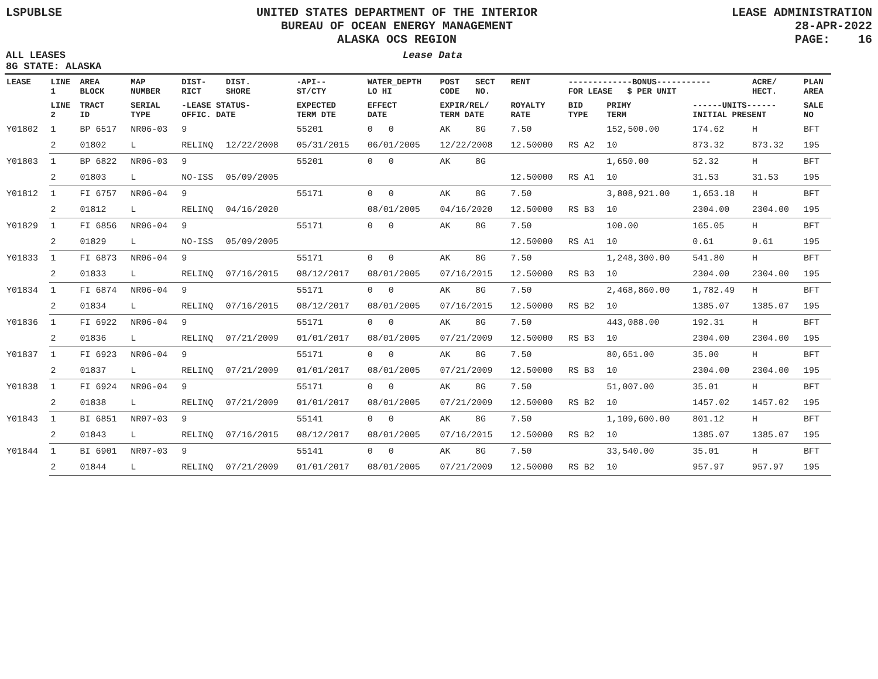LSPUBLSE UNITED STATES DEPARTMENT OF THE INTERIOR
BUREAU OF OCEAN ENERGY MANAGEMENT
ALASKA OCS REGION
LEASE ADMINISTRATION
28-APR-2022
PAGE: 16
ALL LEASES
8G STATE: ALASKA
Lease Data
| LEASE | LINE 1 | AREA BLOCK | MAP NUMBER | DIST- RICT | DIST. SHORE | -API-- ST/CTY | WATER_DEPTH LO HI | POST CODE | SECT NO. | RENT | -------------BONUS----------- FOR LEASE $ PER UNIT | | | ACRE/ HECT. | PLAN AREA |
| --- | --- | --- | --- | --- | --- | --- | --- | --- | --- | --- | --- | --- | --- | --- | --- |
| | LINE 2 | TRACT ID | SERIAL TYPE | -LEASE STATUS- OFFIC. DATE | | EXPECTED TERM DTE | EFFECT DATE | EXPIR/REL/ TERM DATE | | ROYALTY RATE | BID TYPE | PRIMY TERM | ------UNITS------ INITIAL PRESENT | | SALE NO |
| Y01802 | 1 | BP 6517 | NR06-03 | 9 | | 55201 | 0 0 | AK | 8G | 7.50 | | 152,500.00 | 174.62 | H | BFT |
| | 2 | 01802 | L | RELINQ | 12/22/2008 | 05/31/2015 | 06/01/2005 | 12/22/2008 | | 12.50000 | RS A2 | 10 | 873.32 | 873.32 | 195 |
| Y01803 | 1 | BP 6822 | NR06-03 | 9 | | 55201 | 0 0 | AK | 8G | | | 1,650.00 | 52.32 | H | BFT |
| | 2 | 01803 | L | NO-ISS | 05/09/2005 | | | | | 12.50000 | RS A1 | 10 | 31.53 | 31.53 | 195 |
| Y01812 | 1 | FI 6757 | NR06-04 | 9 | | 55171 | 0 0 | AK | 8G | 7.50 | | 3,808,921.00 | 1,653.18 | H | BFT |
| | 2 | 01812 | L | RELINQ | 04/16/2020 | | 08/01/2005 | 04/16/2020 | | 12.50000 | RS B3 | 10 | 2304.00 | 2304.00 | 195 |
| Y01829 | 1 | FI 6856 | NR06-04 | 9 | | 55171 | 0 0 | AK | 8G | 7.50 | | 100.00 | 165.05 | H | BFT |
| | 2 | 01829 | L | NO-ISS | 05/09/2005 | | | | | 12.50000 | RS A1 | 10 | 0.61 | 0.61 | 195 |
| Y01833 | 1 | FI 6873 | NR06-04 | 9 | | 55171 | 0 0 | AK | 8G | 7.50 | | 1,248,300.00 | 541.80 | H | BFT |
| | 2 | 01833 | L | RELINQ | 07/16/2015 | 08/12/2017 | 08/01/2005 | 07/16/2015 | | 12.50000 | RS B3 | 10 | 2304.00 | 2304.00 | 195 |
| Y01834 | 1 | FI 6874 | NR06-04 | 9 | | 55171 | 0 0 | AK | 8G | 7.50 | | 2,468,860.00 | 1,782.49 | H | BFT |
| | 2 | 01834 | L | RELINQ | 07/16/2015 | 08/12/2017 | 08/01/2005 | 07/16/2015 | | 12.50000 | RS B2 | 10 | 1385.07 | 1385.07 | 195 |
| Y01836 | 1 | FI 6922 | NR06-04 | 9 | | 55171 | 0 0 | AK | 8G | 7.50 | | 443,088.00 | 192.31 | H | BFT |
| | 2 | 01836 | L | RELINQ | 07/21/2009 | 01/01/2017 | 08/01/2005 | 07/21/2009 | | 12.50000 | RS B3 | 10 | 2304.00 | 2304.00 | 195 |
| Y01837 | 1 | FI 6923 | NR06-04 | 9 | | 55171 | 0 0 | AK | 8G | 7.50 | | 80,651.00 | 35.00 | H | BFT |
| | 2 | 01837 | L | RELINQ | 07/21/2009 | 01/01/2017 | 08/01/2005 | 07/21/2009 | | 12.50000 | RS B3 | 10 | 2304.00 | 2304.00 | 195 |
| Y01838 | 1 | FI 6924 | NR06-04 | 9 | | 55171 | 0 0 | AK | 8G | 7.50 | | 51,007.00 | 35.01 | H | BFT |
| | 2 | 01838 | L | RELINQ | 07/21/2009 | 01/01/2017 | 08/01/2005 | 07/21/2009 | | 12.50000 | RS B2 | 10 | 1457.02 | 1457.02 | 195 |
| Y01843 | 1 | BI 6851 | NR07-03 | 9 | | 55141 | 0 0 | AK | 8G | 7.50 | | 1,109,600.00 | 801.12 | H | BFT |
| | 2 | 01843 | L | RELINQ | 07/16/2015 | 08/12/2017 | 08/01/2005 | 07/16/2015 | | 12.50000 | RS B2 | 10 | 1385.07 | 1385.07 | 195 |
| Y01844 | 1 | BI 6901 | NR07-03 | 9 | | 55141 | 0 0 | AK | 8G | 7.50 | | 33,540.00 | 35.01 | H | BFT |
| | 2 | 01844 | L | RELINQ | 07/21/2009 | 01/01/2017 | 08/01/2005 | 07/21/2009 | | 12.50000 | RS B2 | 10 | 957.97 | 957.97 | 195 |